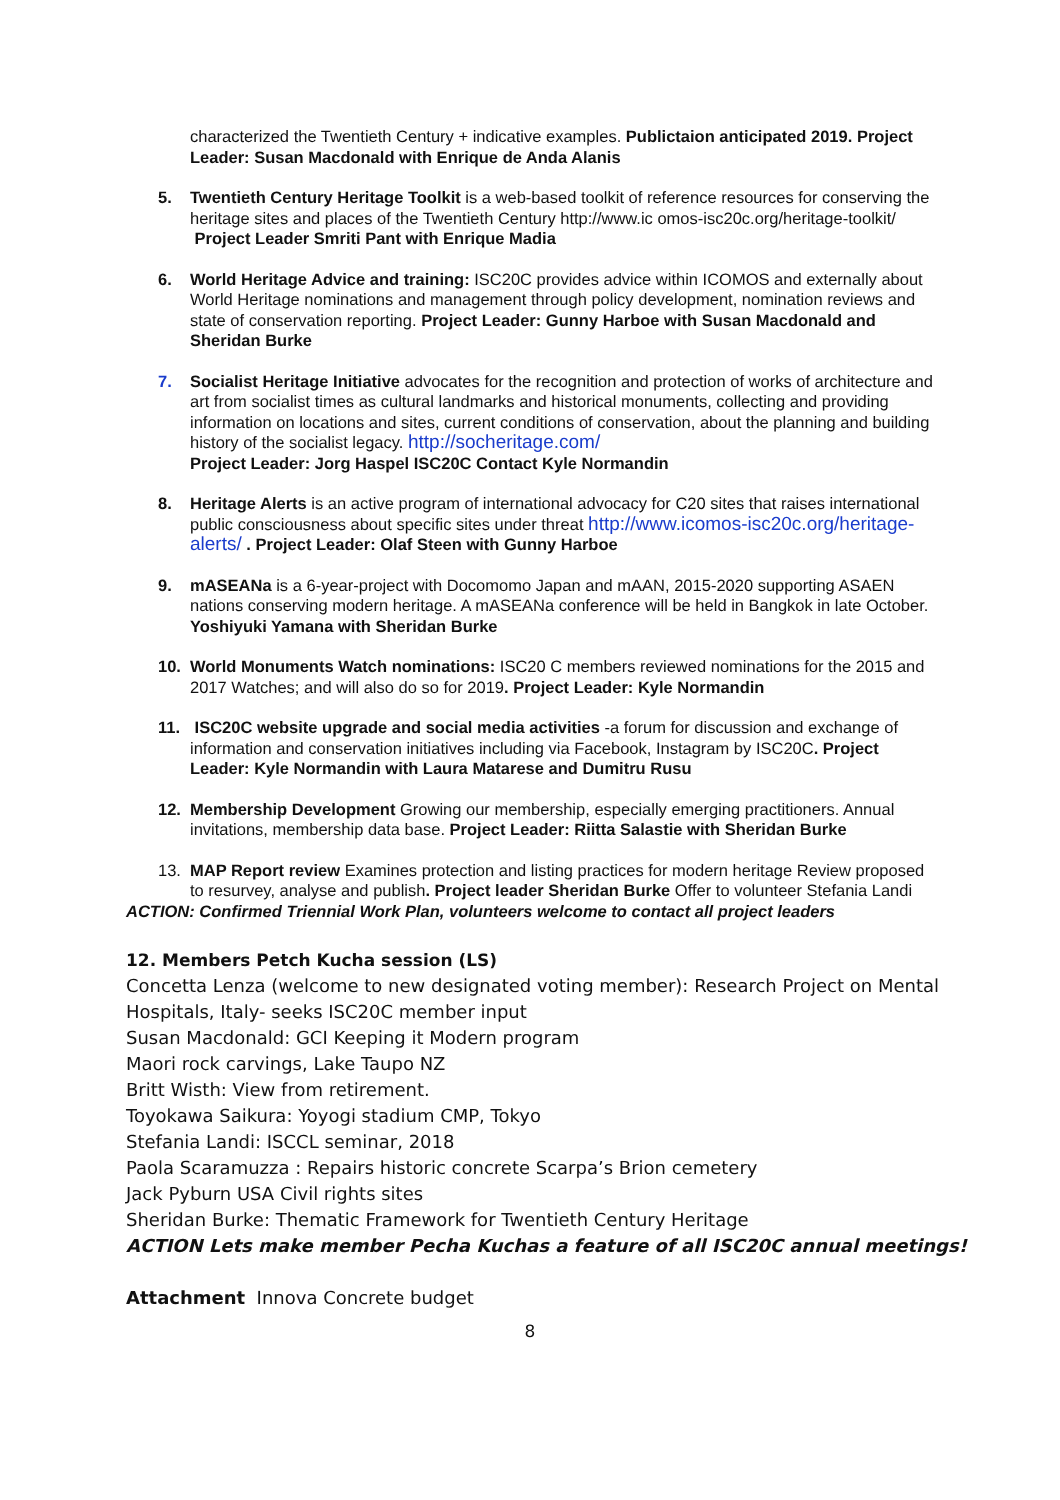characterized the Twentieth Century + indicative examples. Publictaion anticipated 2019. Project Leader: Susan Macdonald with Enrique de Anda Alanis
5. Twentieth Century Heritage Toolkit is a web-based toolkit of reference resources for conserving the heritage sites and places of the Twentieth Century http://www.ic omos-isc20c.org/heritage-toolkit/ Project Leader Smriti Pant with Enrique Madia
6. World Heritage Advice and training: ISC20C provides advice within ICOMOS and externally about World Heritage nominations and management through policy development, nomination reviews and state of conservation reporting. Project Leader: Gunny Harboe with Susan Macdonald and Sheridan Burke
7. Socialist Heritage Initiative advocates for the recognition and protection of works of architecture and art from socialist times as cultural landmarks and historical monuments, collecting and providing information on locations and sites, current conditions of conservation, about the planning and building history of the socialist legacy. http://socheritage.com/
Project Leader: Jorg Haspel ISC20C Contact Kyle Normandin
8. Heritage Alerts is an active program of international advocacy for C20 sites that raises international public consciousness about specific sites under threat http://www.icomos-isc20c.org/heritage-alerts/ . Project Leader: Olaf Steen with Gunny Harboe
9. mASEANa is a 6-year-project with Docomomo Japan and mAAN, 2015-2020 supporting ASAEN nations conserving modern heritage. A mASEANa conference will be held in Bangkok in late October. Yoshiyuki Yamana with Sheridan Burke
10. World Monuments Watch nominations: ISC20 C members reviewed nominations for the 2015 and 2017 Watches; and will also do so for 2019. Project Leader: Kyle Normandin
11. ISC20C website upgrade and social media activities -a forum for discussion and exchange of information and conservation initiatives including via Facebook, Instagram by ISC20C. Project Leader: Kyle Normandin with Laura Matarese and Dumitru Rusu
12. Membership Development Growing our membership, especially emerging practitioners. Annual invitations, membership data base. Project Leader: Riitta Salastie with Sheridan Burke
13. MAP Report review Examines protection and listing practices for modern heritage Review proposed to resurvey, analyse and publish. Project leader Sheridan Burke Offer to volunteer Stefania Landi
ACTION: Confirmed Triennial Work Plan, volunteers welcome to contact all project leaders
12. Members Petch Kucha session (LS)
Concetta Lenza (welcome to new designated voting member): Research Project on Mental
Hospitals, Italy- seeks ISC20C member input
Susan Macdonald: GCI Keeping it Modern program
Maori rock carvings, Lake Taupo NZ
Britt Wisth: View from retirement.
Toyokawa Saikura: Yoyogi stadium CMP, Tokyo
Stefania Landi: ISCCL seminar, 2018
Paola Scaramuzza : Repairs historic concrete Scarpa’s Brion cemetery
Jack Pyburn USA Civil rights sites
Sheridan Burke: Thematic Framework for Twentieth Century Heritage
ACTION Lets make member Pecha Kuchas a feature of all ISC20C annual meetings!
Attachment Innova Concrete budget
8